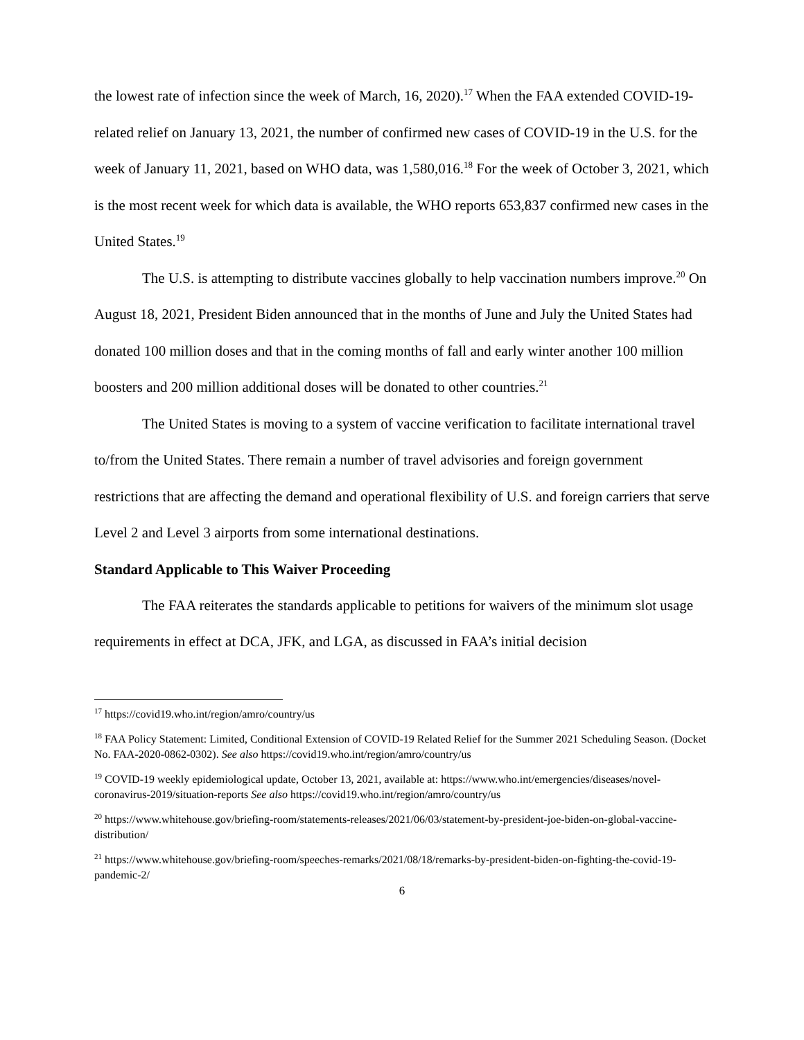the lowest rate of infection since the week of March, 16, 2020).<sup>17</sup> When the FAA extended COVID-19-related relief on January 13, 2021, the number of confirmed new cases of COVID-19 in the U.S. for the week of January 11, 2021, based on WHO data, was 1,580,016.<sup>18</sup> For the week of October 3, 2021, which is the most recent week for which data is available, the WHO reports 653,837 confirmed new cases in the United States.<sup>19</sup>
The U.S. is attempting to distribute vaccines globally to help vaccination numbers improve.<sup>20</sup> On August 18, 2021, President Biden announced that in the months of June and July the United States had donated 100 million doses and that in the coming months of fall and early winter another 100 million boosters and 200 million additional doses will be donated to other countries.<sup>21</sup>
The United States is moving to a system of vaccine verification to facilitate international travel to/from the United States. There remain a number of travel advisories and foreign government restrictions that are affecting the demand and operational flexibility of U.S. and foreign carriers that serve Level 2 and Level 3 airports from some international destinations.
Standard Applicable to This Waiver Proceeding
The FAA reiterates the standards applicable to petitions for waivers of the minimum slot usage requirements in effect at DCA, JFK, and LGA, as discussed in FAA’s initial decision
<sup>17</sup> https://covid19.who.int/region/amro/country/us
<sup>18</sup> FAA Policy Statement: Limited, Conditional Extension of COVID-19 Related Relief for the Summer 2021 Scheduling Season. (Docket No. FAA-2020-0862-0302). See also https://covid19.who.int/region/amro/country/us
<sup>19</sup> COVID-19 weekly epidemiological update, October 13, 2021, available at: https://www.who.int/emergencies/diseases/novel-coronavirus-2019/situation-reports See also https://covid19.who.int/region/amro/country/us
<sup>20</sup> https://www.whitehouse.gov/briefing-room/statements-releases/2021/06/03/statement-by-president-joe-biden-on-global-vaccine-distribution/
<sup>21</sup> https://www.whitehouse.gov/briefing-room/speeches-remarks/2021/08/18/remarks-by-president-biden-on-fighting-the-covid-19-pandemic-2/
6